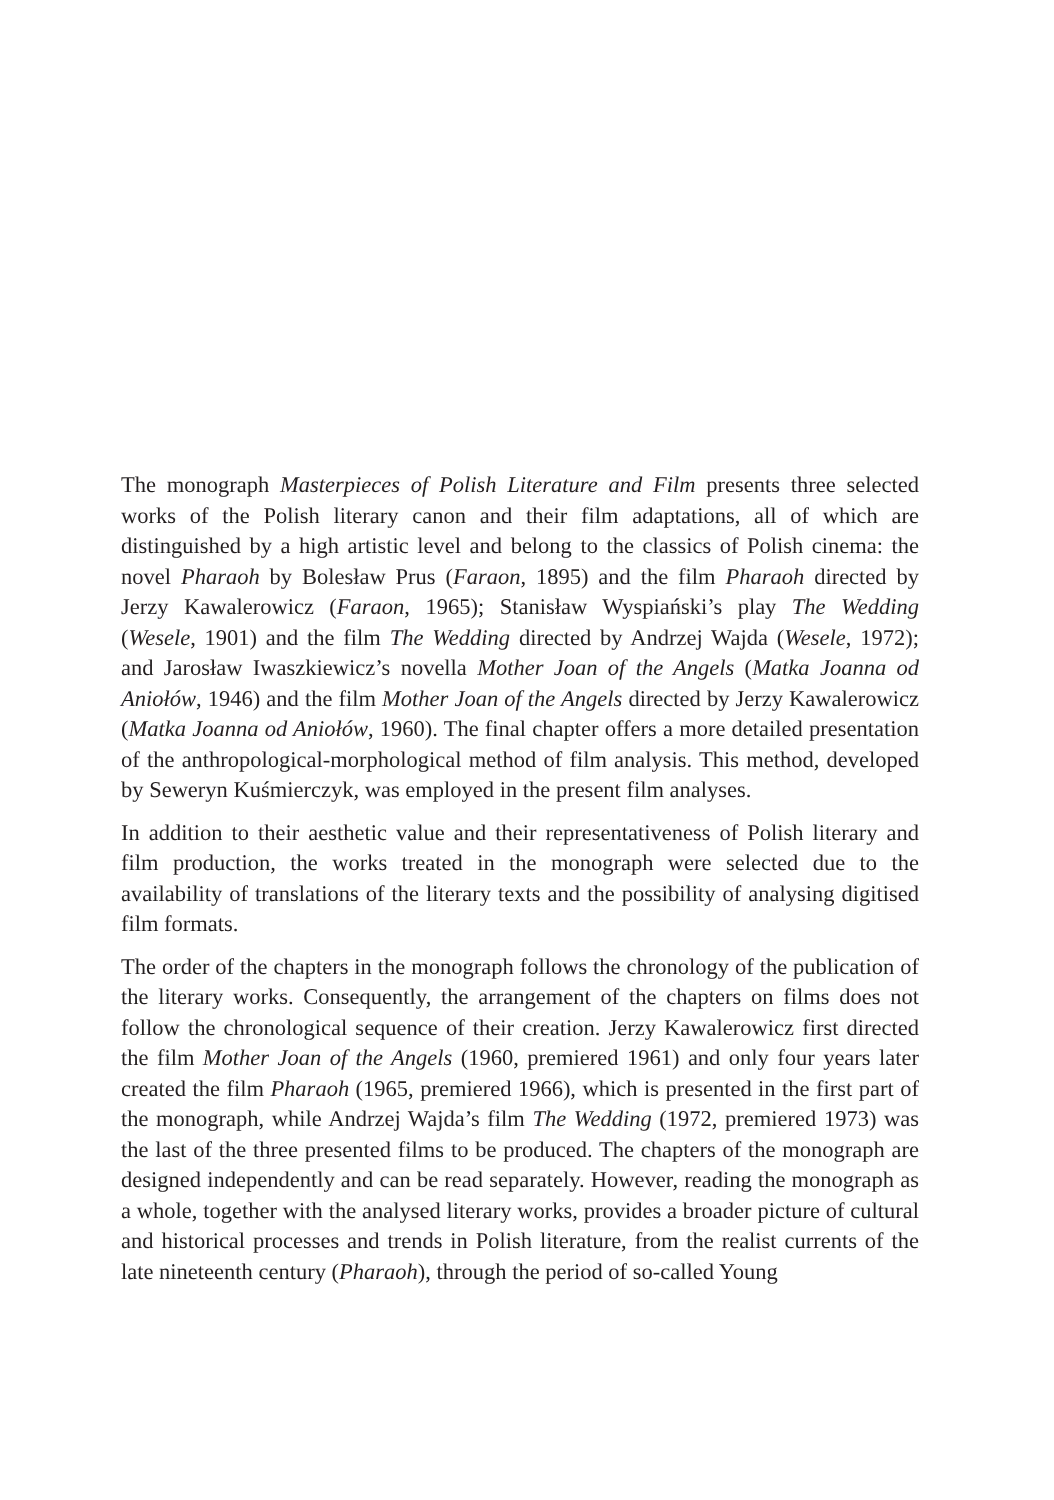The monograph Masterpieces of Polish Literature and Film presents three selected works of the Polish literary canon and their film adaptations, all of which are distinguished by a high artistic level and belong to the classics of Polish cinema: the novel Pharaoh by Bolesław Prus (Faraon, 1895) and the film Pharaoh directed by Jerzy Kawalerowicz (Faraon, 1965); Stanisław Wyspiański’s play The Wedding (Wesele, 1901) and the film The Wedding directed by Andrzej Wajda (Wesele, 1972); and Jarosław Iwaszkiewicz’s novella Mother Joan of the Angels (Matka Joanna od Aniołów, 1946) and the film Mother Joan of the Angels directed by Jerzy Kawalerowicz (Matka Joanna od Aniołów, 1960). The final chapter offers a more detailed presentation of the anthropological-morphological method of film analysis. This method, developed by Seweryn Kuśmierczyk, was employed in the present film analyses.
In addition to their aesthetic value and their representativeness of Polish literary and film production, the works treated in the monograph were selected due to the availability of translations of the literary texts and the possibility of analysing digitised film formats.
The order of the chapters in the monograph follows the chronology of the publication of the literary works. Consequently, the arrangement of the chapters on films does not follow the chronological sequence of their creation. Jerzy Kawalerowicz first directed the film Mother Joan of the Angels (1960, premiered 1961) and only four years later created the film Pharaoh (1965, premiered 1966), which is presented in the first part of the monograph, while Andrzej Wajda’s film The Wedding (1972, premiered 1973) was the last of the three presented films to be produced. The chapters of the monograph are designed independently and can be read separately. However, reading the monograph as a whole, together with the analysed literary works, provides a broader picture of cultural and historical processes and trends in Polish literature, from the realist currents of the late nineteenth century (Pharaoh), through the period of so-called Young